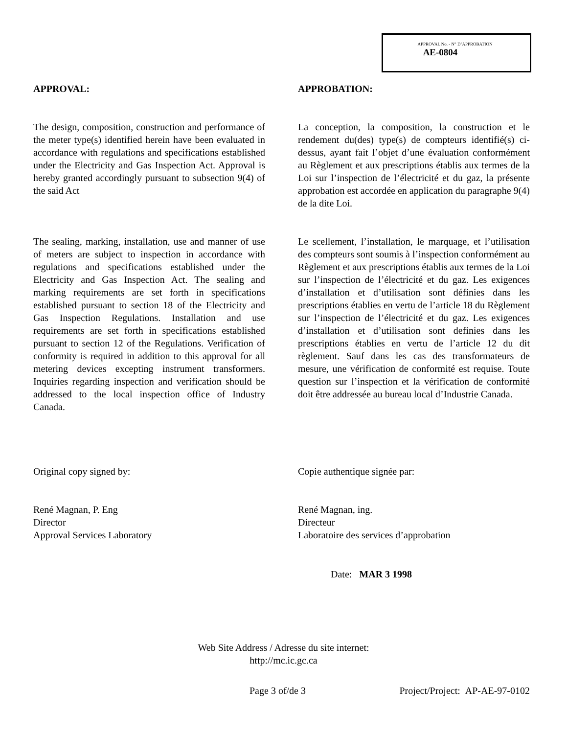APPROVAL No. - N° D’APPROBATION
AE-0804
APPROVAL:
The design, composition, construction and performance of the meter type(s) identified herein have been evaluated in accordance with regulations and specifications established under the Electricity and Gas Inspection Act. Approval is hereby granted accordingly pursuant to subsection 9(4) of the said Act
The sealing, marking, installation, use and manner of use of meters are subject to inspection in accordance with regulations and specifications established under the Electricity and Gas Inspection Act. The sealing and marking requirements are set forth in specifications established pursuant to section 18 of the Electricity and Gas Inspection Regulations. Installation and use requirements are set forth in specifications established pursuant to section 12 of the Regulations. Verification of conformity is required in addition to this approval for all metering devices excepting instrument transformers. Inquiries regarding inspection and verification should be addressed to the local inspection office of Industry Canada.
APPROBATION:
La conception, la composition, la construction et le rendement du(des) type(s) de compteurs identifié(s) ci-dessus, ayant fait l’objet d’une évaluation conformément au Règlement et aux prescriptions établis aux termes de la Loi sur l’inspection de l’électricité et du gaz, la présente approbation est accordée en application du paragraphe 9(4) de la dite Loi.
Le scellement, l’installation, le marquage, et l’utilisation des compteurs sont soumis à l’inspection conformément au Règlement et aux prescriptions établis aux termes de la Loi sur l’inspection de l’électricité et du gaz. Les exigences d’installation et d’utilisation sont définies dans les prescriptions établies en vertu de l’article 18 du Règlement sur l’inspection de l’électricité et du gaz. Les exigences d’installation et d’utilisation sont definies dans les prescriptions établies en vertu de l’article 12 du dit règlement. Sauf dans les cas des transformateurs de mesure, une vérification de conformité est requise. Toute question sur l’inspection et la vérification de conformité doit être addressée au bureau local d’Industrie Canada.
Original copy signed by:
René Magnan, P. Eng
Director
Approval Services Laboratory
Copie authentique signée par:
René Magnan, ing.
Directeur
Laboratoire des services d’approbation
Date: MAR 3 1998
Web Site Address / Adresse du site internet:
http://mc.ic.gc.ca
Page 3 of/de 3
Project/Project: AP-AE-97-0102